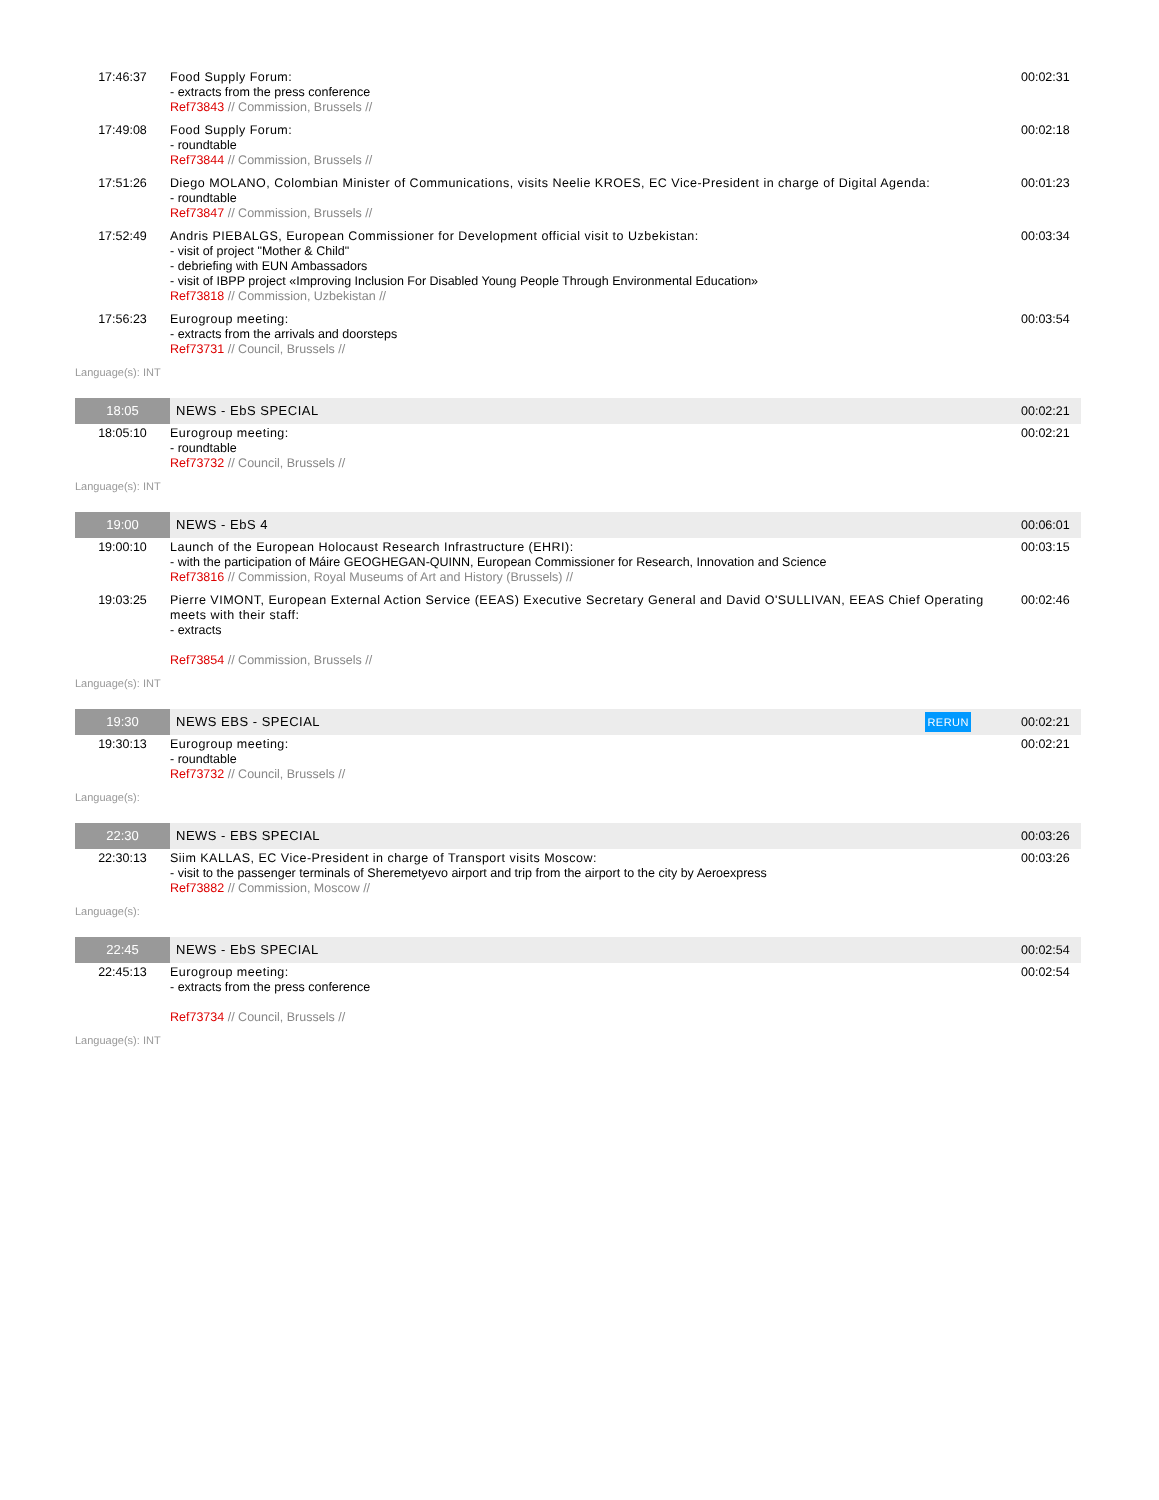| 17:46:37 | Food Supply Forum: - extracts from the press conference Ref73843 // Commission, Brussels // | 00:02:31 |
| 17:49:08 | Food Supply Forum: - roundtable Ref73844 // Commission, Brussels // | 00:02:18 |
| 17:51:26 | Diego MOLANO, Colombian Minister of Communications, visits Neelie KROES, EC Vice-President in charge of Digital Agenda: - roundtable Ref73847 // Commission, Brussels // | 00:01:23 |
| 17:52:49 | Andris PIEBALGS, European Commissioner for Development official visit to Uzbekistan: - visit of project "Mother & Child" - debriefing with EUN Ambassadors - visit of IBPP project «Improving Inclusion For Disabled Young People Through Environmental Education» Ref73818 // Commission, Uzbekistan // | 00:03:34 |
| 17:56:23 | Eurogroup meeting: - extracts from the arrivals and doorsteps Ref73731 // Council, Brussels // | 00:03:54 |
| Language(s): INT | | |
| 18:05 | NEWS - EbS SPECIAL | 00:02:21 |
| 18:05:10 | Eurogroup meeting: - roundtable Ref73732 // Council, Brussels // | 00:02:21 |
| Language(s): INT | | |
| 19:00 | NEWS - EbS 4 | 00:06:01 |
| 19:00:10 | Launch of the European Holocaust Research Infrastructure (EHRI): - with the participation of Máire GEOGHEGAN-QUINN, European Commissioner for Research, Innovation and Science Ref73816 // Commission, Royal Museums of Art and History (Brussels) // | 00:03:15 |
| 19:03:25 | Pierre VIMONT, European External Action Service (EEAS) Executive Secretary General and David O'SULLIVAN, EEAS Chief Operating meets with their staff: - extracts Ref73854 // Commission, Brussels // | 00:02:46 |
| Language(s): INT | | |
| 19:30 | NEWS EBS - SPECIAL RERUN | 00:02:21 |
| 19:30:13 | Eurogroup meeting: - roundtable Ref73732 // Council, Brussels // | 00:02:21 |
| Language(s): | | |
| 22:30 | NEWS - EBS SPECIAL | 00:03:26 |
| 22:30:13 | Siim KALLAS, EC Vice-President in charge of Transport visits Moscow: - visit to the passenger terminals of Sheremetyevo airport and trip from the airport to the city by Aeroexpress Ref73882 // Commission, Moscow // | 00:03:26 |
| Language(s): | | |
| 22:45 | NEWS - EbS SPECIAL | 00:02:54 |
| 22:45:13 | Eurogroup meeting: - extracts from the press conference Ref73734 // Council, Brussels // | 00:02:54 |
| Language(s): INT | | |